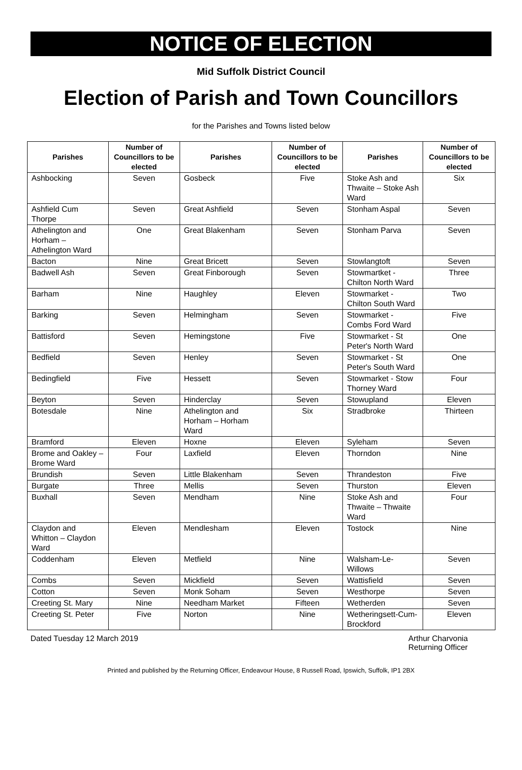NOTICE OF ELECTION
Mid Suffolk District Council
Election of Parish and Town Councillors
for the Parishes and Towns listed below
| Parishes | Number of Councillors to be elected | Parishes | Number of Councillors to be elected | Parishes | Number of Councillors to be elected |
| --- | --- | --- | --- | --- | --- |
| Ashbocking | Seven | Gosbeck | Five | Stoke Ash and Thwaite – Stoke Ash Ward | Six |
| Ashfield Cum Thorpe | Seven | Great Ashfield | Seven | Stonham Aspal | Seven |
| Athelington and Horham – Athelington Ward | One | Great Blakenham | Seven | Stonham Parva | Seven |
| Bacton | Nine | Great Bricett | Seven | Stowlangtoft | Seven |
| Badwell Ash | Seven | Great Finborough | Seven | Stowmartket - Chilton North Ward | Three |
| Barham | Nine | Haughley | Eleven | Stowmarket - Chilton South Ward | Two |
| Barking | Seven | Helmingham | Seven | Stowmarket - Combs Ford Ward | Five |
| Battisford | Seven | Hemingstone | Five | Stowmarket - St Peter's North Ward | One |
| Bedfield | Seven | Henley | Seven | Stowmarket - St Peter's South Ward | One |
| Bedingfield | Five | Hessett | Seven | Stowmarket - Stow Thorney Ward | Four |
| Beyton | Seven | Hinderclay | Seven | Stowupland | Eleven |
| Botesdale | Nine | Athelington and Horham – Horham Ward | Six | Stradbroke | Thirteen |
| Bramford | Eleven | Hoxne | Eleven | Syleham | Seven |
| Brome and Oakley – Brome Ward | Four | Laxfield | Eleven | Thorndon | Nine |
| Brundish | Seven | Little Blakenham | Seven | Thrandeston | Five |
| Burgate | Three | Mellis | Seven | Thurston | Eleven |
| Buxhall | Seven | Mendham | Nine | Stoke Ash and Thwaite – Thwaite Ward | Four |
| Claydon and Whitton – Claydon Ward | Eleven | Mendlesham | Eleven | Tostock | Nine |
| Coddenham | Eleven | Metfield | Nine | Walsham-Le-Willows | Seven |
| Combs | Seven | Mickfield | Seven | Wattisfield | Seven |
| Cotton | Seven | Monk Soham | Seven | Westhorpe | Seven |
| Creeting St. Mary | Nine | Needham Market | Fifteen | Wetherden | Seven |
| Creeting St. Peter | Five | Norton | Nine | Wetheringsett-Cum-Brockford | Eleven |
Dated Tuesday 12 March 2019 Arthur Charvonia
Returning Officer
Printed and published by the Returning Officer, Endeavour House, 8 Russell Road, Ipswich, Suffolk, IP1 2BX